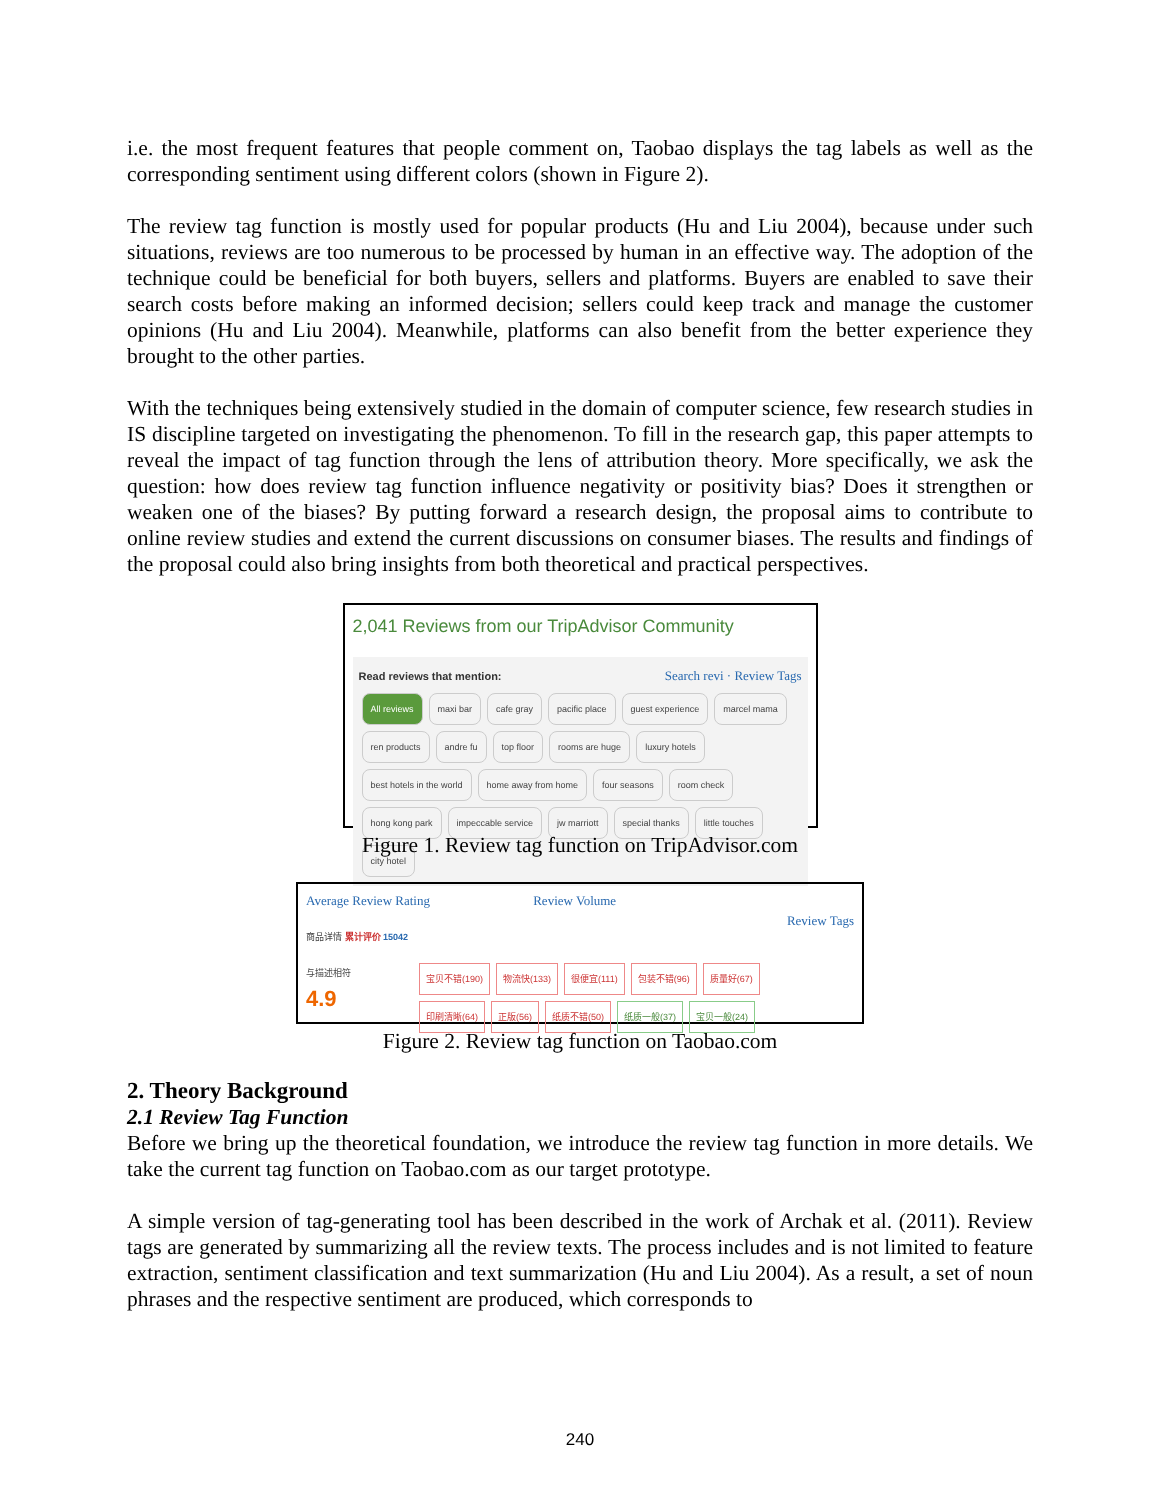i.e. the most frequent features that people comment on, Taobao displays the tag labels as well as the corresponding sentiment using different colors (shown in Figure 2).
The review tag function is mostly used for popular products (Hu and Liu 2004), because under such situations, reviews are too numerous to be processed by human in an effective way. The adoption of the technique could be beneficial for both buyers, sellers and platforms. Buyers are enabled to save their search costs before making an informed decision; sellers could keep track and manage the customer opinions (Hu and Liu 2004). Meanwhile, platforms can also benefit from the better experience they brought to the other parties.
With the techniques being extensively studied in the domain of computer science, few research studies in IS discipline targeted on investigating the phenomenon. To fill in the research gap, this paper attempts to reveal the impact of tag function through the lens of attribution theory. More specifically, we ask the question: how does review tag function influence negativity or positivity bias? Does it strengthen or weaken one of the biases? By putting forward a research design, the proposal aims to contribute to online review studies and extend the current discussions on consumer biases. The results and findings of the proposal could also bring insights from both theoretical and practical perspectives.
2,041 Reviews from our TripAdvisor Community
Read reviews that mention: Search revi · Review Tags
All reviews maxi bar cafe gray pacific place guest experience marcel mama ren products andre fu top floor rooms are huge luxury hotels best hotels in the world home away from home four seasons room check hong kong park impeccable service jw marriott special thanks little touches city hotel
Figure 1. Review tag function on TripAdvisor.com
Average Review Rating Review Volume Review Tags
商品详情 累计评价 15042
与描述相符
4.9
宝贝不错(190) 物流快(133) 很便宜(111) 包装不错(96) 质量好(67)
印刷清晰(64) 正版(56) 纸质不错(50) 纸质一般(37) 宝贝一般(24)
Figure 2. Review tag function on Taobao.com
2. Theory Background
2.1 Review Tag Function
Before we bring up the theoretical foundation, we introduce the review tag function in more details. We take the current tag function on Taobao.com as our target prototype.
A simple version of tag-generating tool has been described in the work of Archak et al. (2011). Review tags are generated by summarizing all the review texts. The process includes and is not limited to feature extraction, sentiment classification and text summarization (Hu and Liu 2004). As a result, a set of noun phrases and the respective sentiment are produced, which corresponds to
240